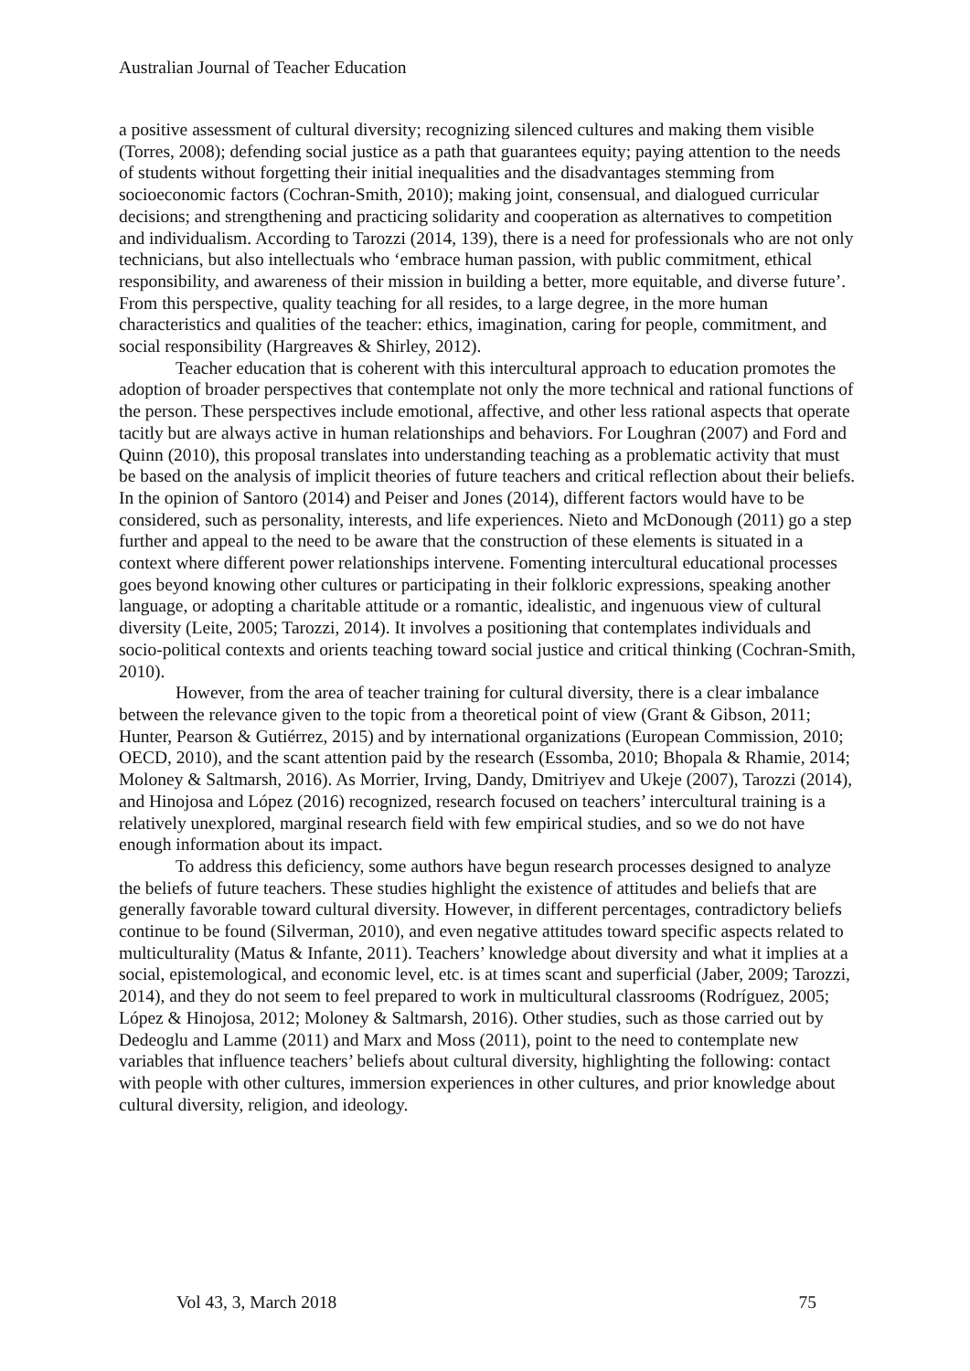Australian Journal of Teacher Education
a positive assessment of cultural diversity; recognizing silenced cultures and making them visible (Torres, 2008); defending social justice as a path that guarantees equity; paying attention to the needs of students without forgetting their initial inequalities and the disadvantages stemming from socioeconomic factors (Cochran-Smith, 2010); making joint, consensual, and dialogued curricular decisions; and strengthening and practicing solidarity and cooperation as alternatives to competition and individualism. According to Tarozzi (2014, 139), there is a need for professionals who are not only technicians, but also intellectuals who ‘embrace human passion, with public commitment, ethical responsibility, and awareness of their mission in building a better, more equitable, and diverse future’. From this perspective, quality teaching for all resides, to a large degree, in the more human characteristics and qualities of the teacher: ethics, imagination, caring for people, commitment, and social responsibility (Hargreaves & Shirley, 2012).
Teacher education that is coherent with this intercultural approach to education promotes the adoption of broader perspectives that contemplate not only the more technical and rational functions of the person. These perspectives include emotional, affective, and other less rational aspects that operate tacitly but are always active in human relationships and behaviors. For Loughran (2007) and Ford and Quinn (2010), this proposal translates into understanding teaching as a problematic activity that must be based on the analysis of implicit theories of future teachers and critical reflection about their beliefs. In the opinion of Santoro (2014) and Peiser and Jones (2014), different factors would have to be considered, such as personality, interests, and life experiences. Nieto and McDonough (2011) go a step further and appeal to the need to be aware that the construction of these elements is situated in a context where different power relationships intervene. Fomenting intercultural educational processes goes beyond knowing other cultures or participating in their folkloric expressions, speaking another language, or adopting a charitable attitude or a romantic, idealistic, and ingenuous view of cultural diversity (Leite, 2005; Tarozzi, 2014). It involves a positioning that contemplates individuals and socio-political contexts and orients teaching toward social justice and critical thinking (Cochran-Smith, 2010).
However, from the area of teacher training for cultural diversity, there is a clear imbalance between the relevance given to the topic from a theoretical point of view (Grant & Gibson, 2011; Hunter, Pearson & Gutiérrez, 2015) and by international organizations (European Commission, 2010; OECD, 2010), and the scant attention paid by the research (Essomba, 2010; Bhopala & Rhamie, 2014; Moloney & Saltmarsh, 2016). As Morrier, Irving, Dandy, Dmitriyev and Ukeje (2007), Tarozzi (2014), and Hinojosa and López (2016) recognized, research focused on teachers’ intercultural training is a relatively unexplored, marginal research field with few empirical studies, and so we do not have enough information about its impact.
To address this deficiency, some authors have begun research processes designed to analyze the beliefs of future teachers. These studies highlight the existence of attitudes and beliefs that are generally favorable toward cultural diversity. However, in different percentages, contradictory beliefs continue to be found (Silverman, 2010), and even negative attitudes toward specific aspects related to multiculturality (Matus & Infante, 2011). Teachers’ knowledge about diversity and what it implies at a social, epistemological, and economic level, etc. is at times scant and superficial (Jaber, 2009; Tarozzi, 2014), and they do not seem to feel prepared to work in multicultural classrooms (Rodríguez, 2005; López & Hinojosa, 2012; Moloney & Saltmarsh, 2016). Other studies, such as those carried out by Dedeoglu and Lamme (2011) and Marx and Moss (2011), point to the need to contemplate new variables that influence teachers’ beliefs about cultural diversity, highlighting the following: contact with people with other cultures, immersion experiences in other cultures, and prior knowledge about cultural diversity, religion, and ideology.
Vol 43, 3, March 2018 75